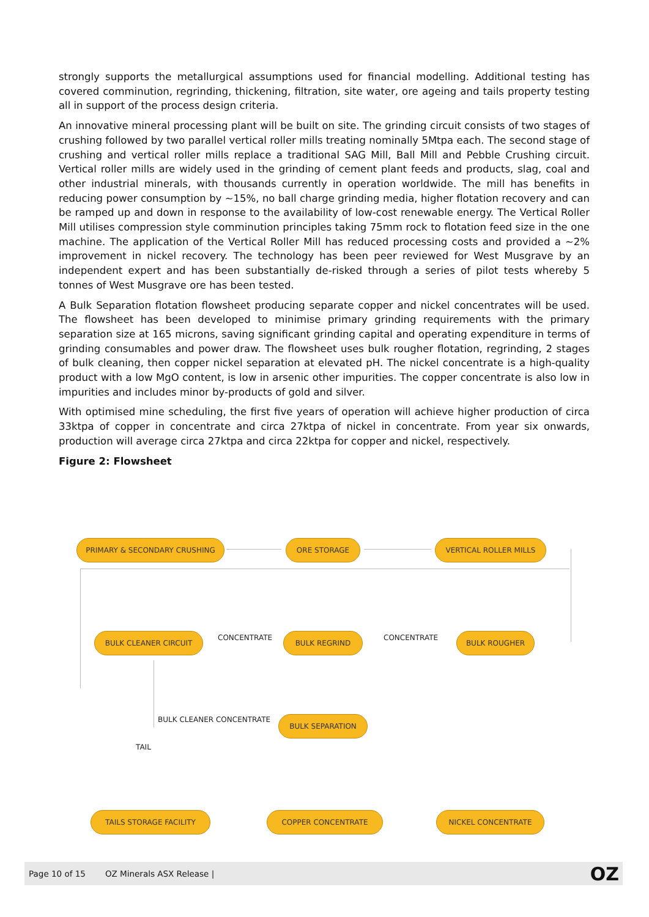strongly supports the metallurgical assumptions used for financial modelling. Additional testing has covered comminution, regrinding, thickening, filtration, site water, ore ageing and tails property testing all in support of the process design criteria.
An innovative mineral processing plant will be built on site. The grinding circuit consists of two stages of crushing followed by two parallel vertical roller mills treating nominally 5Mtpa each. The second stage of crushing and vertical roller mills replace a traditional SAG Mill, Ball Mill and Pebble Crushing circuit. Vertical roller mills are widely used in the grinding of cement plant feeds and products, slag, coal and other industrial minerals, with thousands currently in operation worldwide. The mill has benefits in reducing power consumption by ~15%, no ball charge grinding media, higher flotation recovery and can be ramped up and down in response to the availability of low-cost renewable energy. The Vertical Roller Mill utilises compression style comminution principles taking 75mm rock to flotation feed size in the one machine. The application of the Vertical Roller Mill has reduced processing costs and provided a ~2% improvement in nickel recovery. The technology has been peer reviewed for West Musgrave by an independent expert and has been substantially de-risked through a series of pilot tests whereby 5 tonnes of West Musgrave ore has been tested.
A Bulk Separation flotation flowsheet producing separate copper and nickel concentrates will be used. The flowsheet has been developed to minimise primary grinding requirements with the primary separation size at 165 microns, saving significant grinding capital and operating expenditure in terms of grinding consumables and power draw. The flowsheet uses bulk rougher flotation, regrinding, 2 stages of bulk cleaning, then copper nickel separation at elevated pH. The nickel concentrate is a high-quality product with a low MgO content, is low in arsenic other impurities. The copper concentrate is also low in impurities and includes minor by-products of gold and silver.
With optimised mine scheduling, the first five years of operation will achieve higher production of circa 33ktpa of copper in concentrate and circa 27ktpa of nickel in concentrate. From year six onwards, production will average circa 27ktpa and circa 22ktpa for copper and nickel, respectively.
Figure 2: Flowsheet
PRIMARY & SECONDARY CRUSHING ORE STORAGE VERTICAL ROLLER MILLS
BULK CLEANER CIRCUIT CONCENTRATE BULK REGRIND CONCENTRATE BULK ROUGHER
BULK CLEANER CONCENTRATE BULK SEPARATION
TAIL
TAILS STORAGE FACILITY COPPER CONCENTRATE NICKEL CONCENTRATE
Page 10 of 15 OZ Minerals ASX Release | OZ